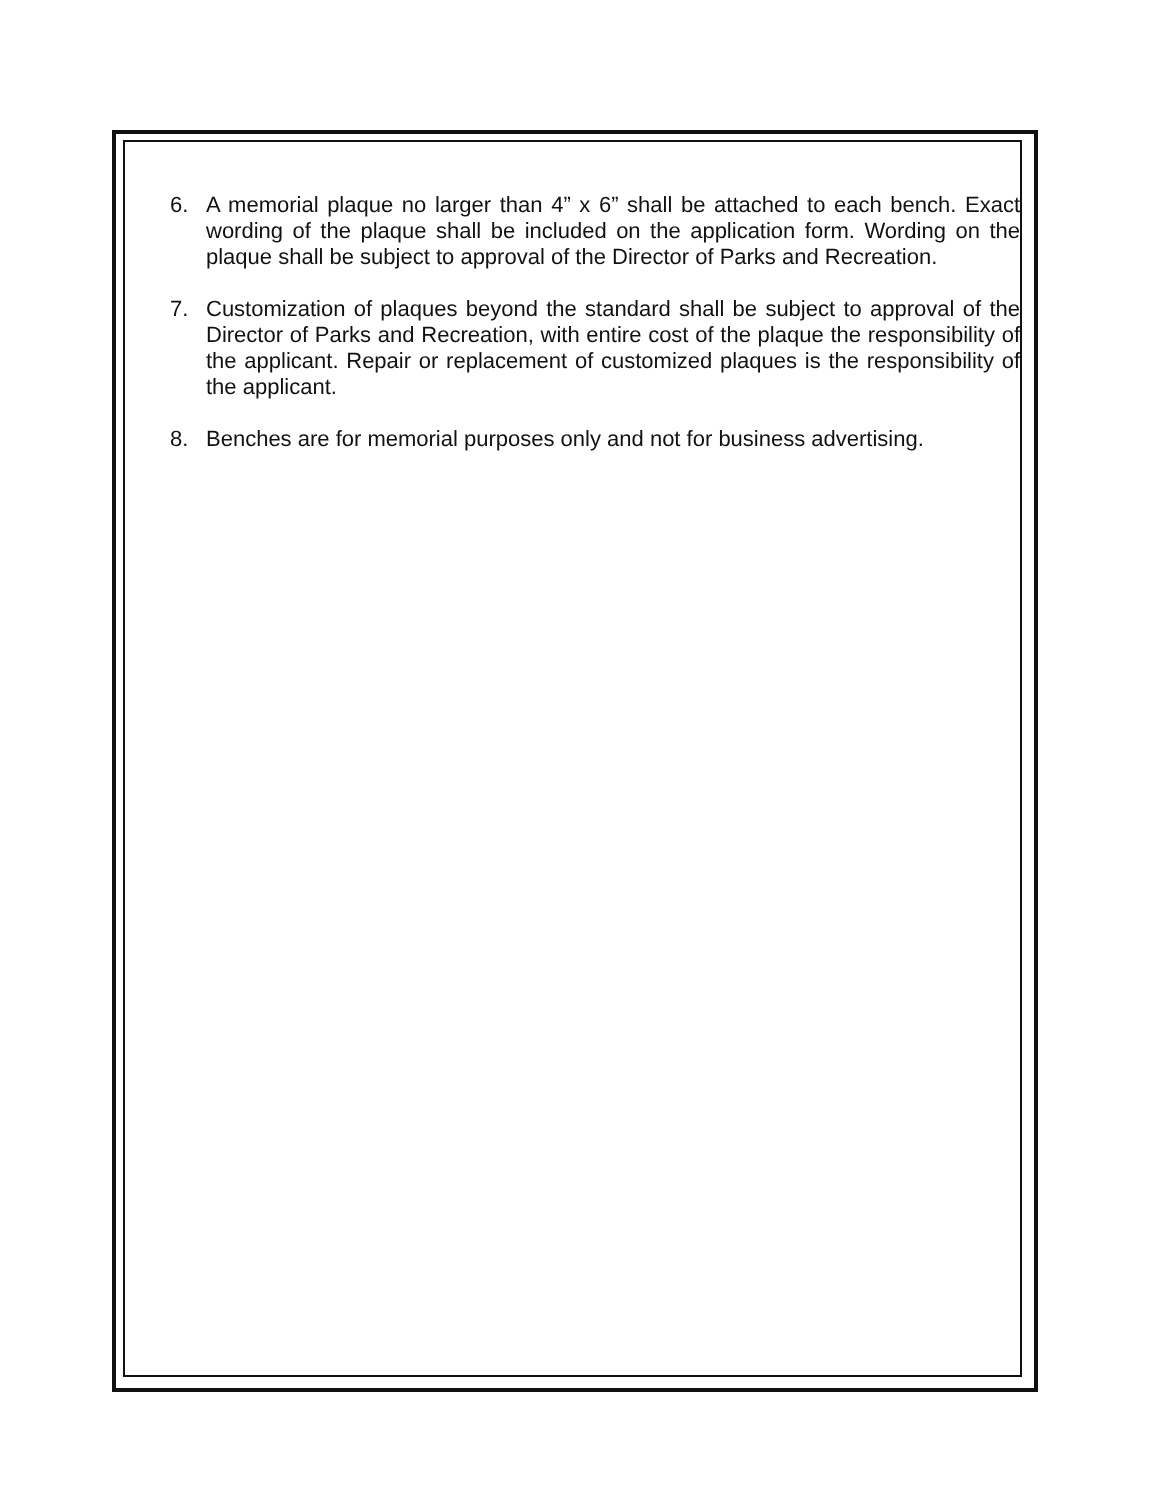6. A memorial plaque no larger than 4” x 6” shall be attached to each bench. Exact wording of the plaque shall be included on the application form. Wording on the plaque shall be subject to approval of the Director of Parks and Recreation.
7. Customization of plaques beyond the standard shall be subject to approval of the Director of Parks and Recreation, with entire cost of the plaque the responsibility of the applicant. Repair or replacement of customized plaques is the responsibility of the applicant.
8. Benches are for memorial purposes only and not for business advertising.